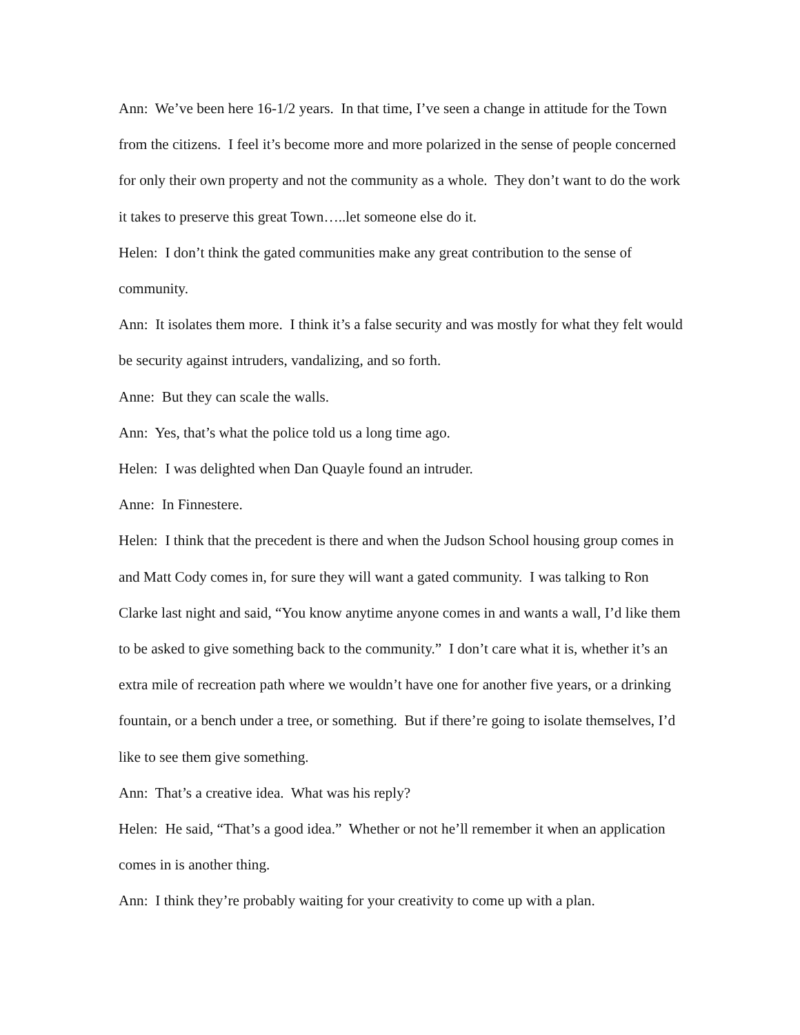Ann: We’ve been here 16-1/2 years. In that time, I’ve seen a change in attitude for the Town from the citizens. I feel it’s become more and more polarized in the sense of people concerned for only their own property and not the community as a whole. They don’t want to do the work it takes to preserve this great Town…..let someone else do it.
Helen: I don’t think the gated communities make any great contribution to the sense of community.
Ann: It isolates them more. I think it’s a false security and was mostly for what they felt would be security against intruders, vandalizing, and so forth.
Anne: But they can scale the walls.
Ann: Yes, that’s what the police told us a long time ago.
Helen: I was delighted when Dan Quayle found an intruder.
Anne: In Finnestere.
Helen: I think that the precedent is there and when the Judson School housing group comes in and Matt Cody comes in, for sure they will want a gated community. I was talking to Ron Clarke last night and said, “You know anytime anyone comes in and wants a wall, I’d like them to be asked to give something back to the community.” I don’t care what it is, whether it’s an extra mile of recreation path where we wouldn’t have one for another five years, or a drinking fountain, or a bench under a tree, or something. But if there’re going to isolate themselves, I’d like to see them give something.
Ann: That’s a creative idea. What was his reply?
Helen: He said, “That’s a good idea.” Whether or not he’ll remember it when an application comes in is another thing.
Ann: I think they’re probably waiting for your creativity to come up with a plan.